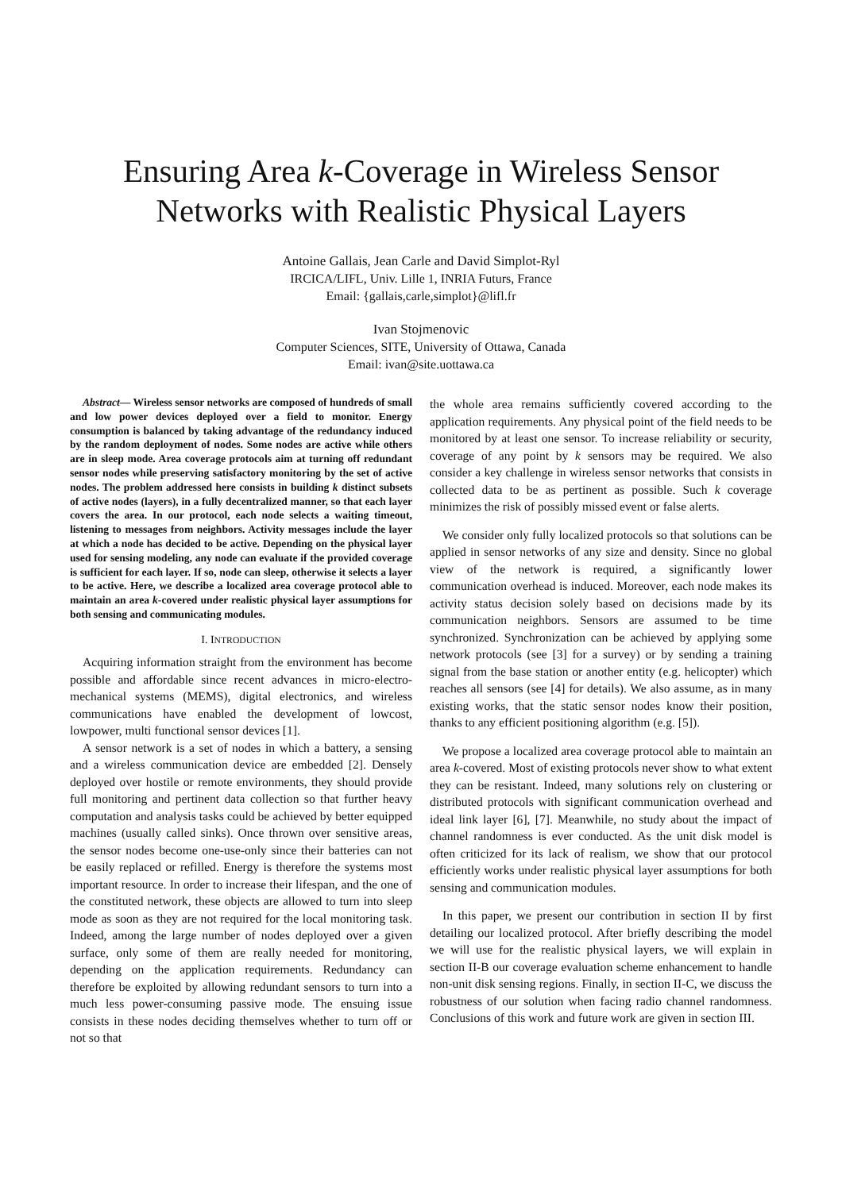Ensuring Area k-Coverage in Wireless Sensor Networks with Realistic Physical Layers
Antoine Gallais, Jean Carle and David Simplot-Ryl
IRCICA/LIFL, Univ. Lille 1, INRIA Futurs, France
Email: {gallais,carle,simplot}@lifl.fr
Ivan Stojmenovic
Computer Sciences, SITE, University of Ottawa, Canada
Email: ivan@site.uottawa.ca
Abstract— Wireless sensor networks are composed of hundreds of small and low power devices deployed over a field to monitor. Energy consumption is balanced by taking advantage of the redundancy induced by the random deployment of nodes. Some nodes are active while others are in sleep mode. Area coverage protocols aim at turning off redundant sensor nodes while preserving satisfactory monitoring by the set of active nodes. The problem addressed here consists in building k distinct subsets of active nodes (layers), in a fully decentralized manner, so that each layer covers the area. In our protocol, each node selects a waiting timeout, listening to messages from neighbors. Activity messages include the layer at which a node has decided to be active. Depending on the physical layer used for sensing modeling, any node can evaluate if the provided coverage is sufficient for each layer. If so, node can sleep, otherwise it selects a layer to be active. Here, we describe a localized area coverage protocol able to maintain an area k-covered under realistic physical layer assumptions for both sensing and communicating modules.
I. INTRODUCTION
Acquiring information straight from the environment has become possible and affordable since recent advances in micro-electro-mechanical systems (MEMS), digital electronics, and wireless communications have enabled the development of lowcost, lowpower, multi functional sensor devices [1].
A sensor network is a set of nodes in which a battery, a sensing and a wireless communication device are embedded [2]. Densely deployed over hostile or remote environments, they should provide full monitoring and pertinent data collection so that further heavy computation and analysis tasks could be achieved by better equipped machines (usually called sinks). Once thrown over sensitive areas, the sensor nodes become one-use-only since their batteries can not be easily replaced or refilled. Energy is therefore the systems most important resource. In order to increase their lifespan, and the one of the constituted network, these objects are allowed to turn into sleep mode as soon as they are not required for the local monitoring task. Indeed, among the large number of nodes deployed over a given surface, only some of them are really needed for monitoring, depending on the application requirements. Redundancy can therefore be exploited by allowing redundant sensors to turn into a much less power-consuming passive mode. The ensuing issue consists in these nodes deciding themselves whether to turn off or not so that
the whole area remains sufficiently covered according to the application requirements. Any physical point of the field needs to be monitored by at least one sensor. To increase reliability or security, coverage of any point by k sensors may be required. We also consider a key challenge in wireless sensor networks that consists in collected data to be as pertinent as possible. Such k coverage minimizes the risk of possibly missed event or false alerts.
We consider only fully localized protocols so that solutions can be applied in sensor networks of any size and density. Since no global view of the network is required, a significantly lower communication overhead is induced. Moreover, each node makes its activity status decision solely based on decisions made by its communication neighbors. Sensors are assumed to be time synchronized. Synchronization can be achieved by applying some network protocols (see [3] for a survey) or by sending a training signal from the base station or another entity (e.g. helicopter) which reaches all sensors (see [4] for details). We also assume, as in many existing works, that the static sensor nodes know their position, thanks to any efficient positioning algorithm (e.g. [5]).
We propose a localized area coverage protocol able to maintain an area k-covered. Most of existing protocols never show to what extent they can be resistant. Indeed, many solutions rely on clustering or distributed protocols with significant communication overhead and ideal link layer [6], [7]. Meanwhile, no study about the impact of channel randomness is ever conducted. As the unit disk model is often criticized for its lack of realism, we show that our protocol efficiently works under realistic physical layer assumptions for both sensing and communication modules.
In this paper, we present our contribution in section II by first detailing our localized protocol. After briefly describing the model we will use for the realistic physical layers, we will explain in section II-B our coverage evaluation scheme enhancement to handle non-unit disk sensing regions. Finally, in section II-C, we discuss the robustness of our solution when facing radio channel randomness. Conclusions of this work and future work are given in section III.